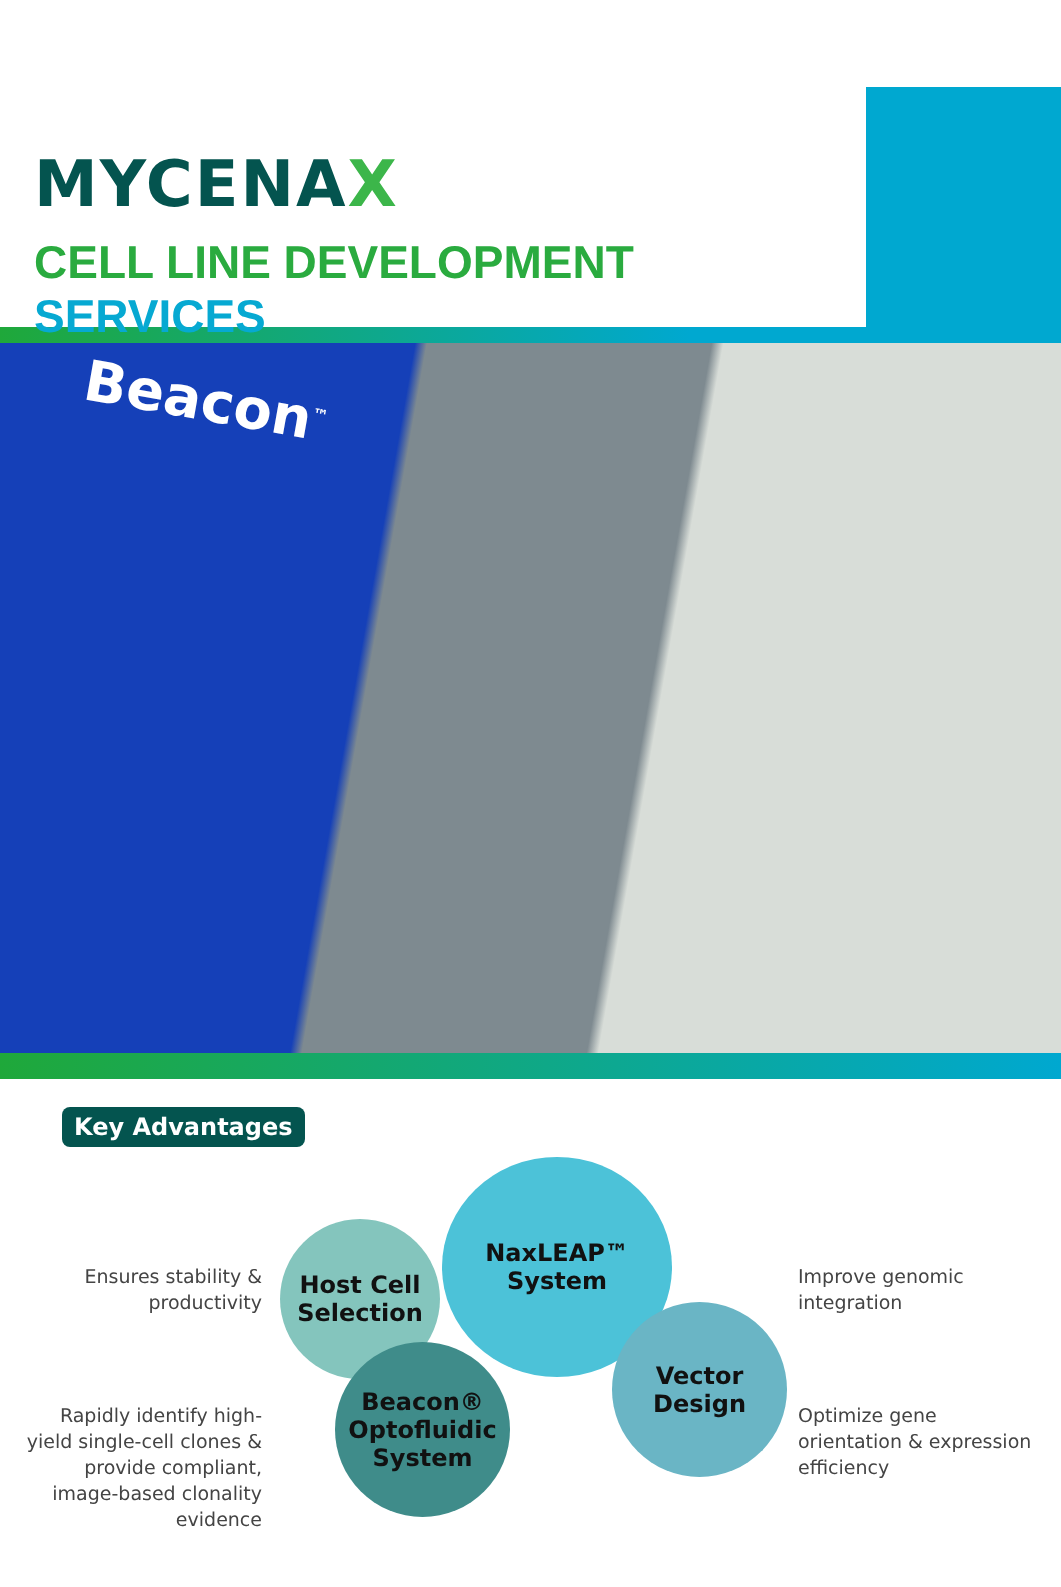MYCENAX
CELL LINE DEVELOPMENT SERVICES
Beacon<sup>™</sup>
Key Advantages
Ensures stability & productivity
Rapidly identify high-yield single-cell clones & provide compliant, image-based clonality evidence
Host Cell Selection
NaxLEAP™ System
Beacon® Optofluidic System
Vector Design
Improve genomic integration
Optimize gene orientation & expression efficiency